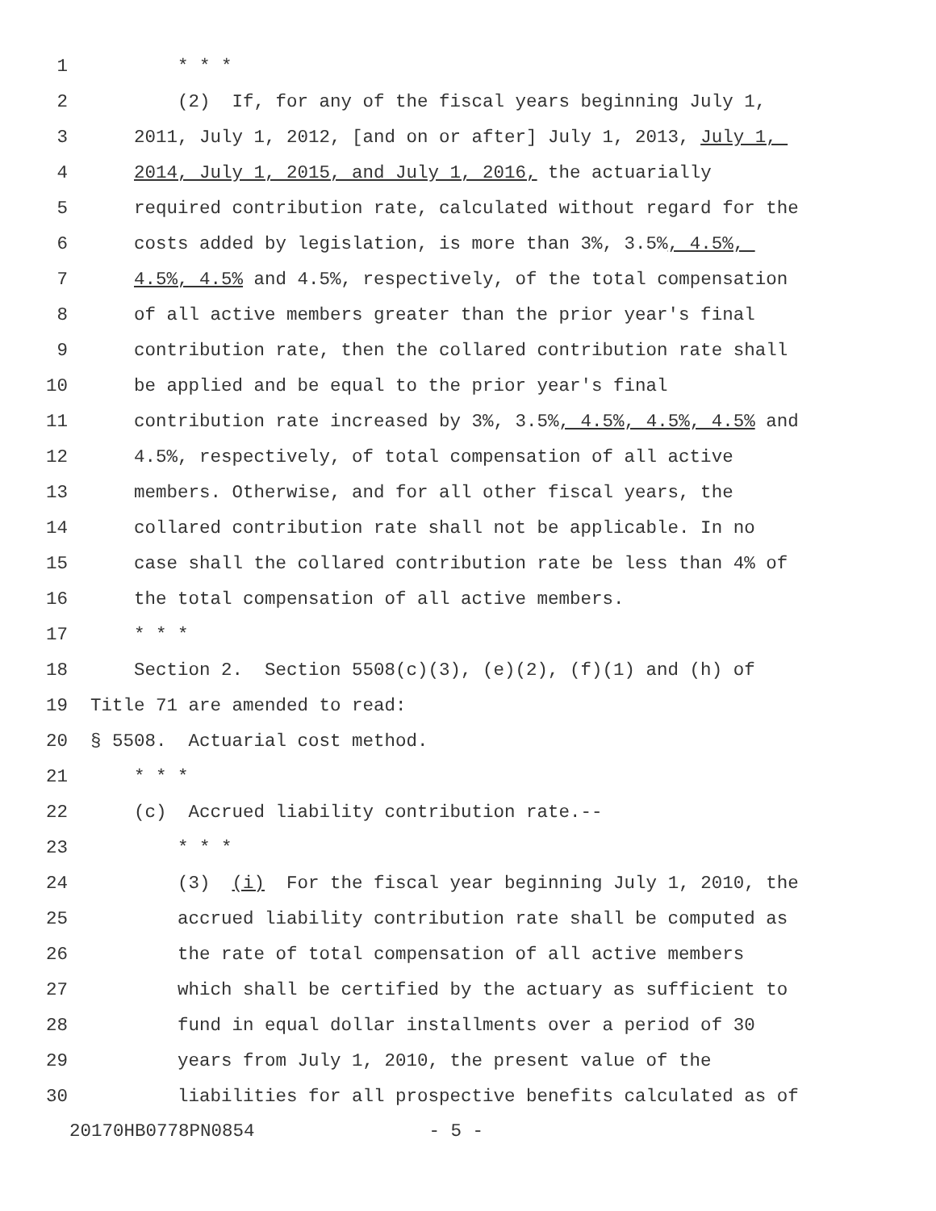1 * * *
2 (2) If, for any of the fiscal years beginning July 1,
3 2011, July 1, 2012, [and on or after] July 1, 2013, July 1,
4 2014, July 1, 2015, and July 1, 2016, the actuarially
5 required contribution rate, calculated without regard for the
6 costs added by legislation, is more than 3%, 3.5%, 4.5%,
7 4.5%, 4.5% and 4.5%, respectively, of the total compensation
8 of all active members greater than the prior year's final
9 contribution rate, then the collared contribution rate shall
10 be applied and be equal to the prior year's final
11 contribution rate increased by 3%, 3.5%, 4.5%, 4.5%, 4.5% and
12 4.5%, respectively, of total compensation of all active
13 members. Otherwise, and for all other fiscal years, the
14 collared contribution rate shall not be applicable. In no
15 case shall the collared contribution rate be less than 4% of
16 the total compensation of all active members.
17 * * *
18 Section 2. Section 5508(c)(3), (e)(2), (f)(1) and (h) of
19 Title 71 are amended to read:
20 § 5508. Actuarial cost method.
21 * * *
22 (c) Accrued liability contribution rate.--
23 * * *
24 (3) (i) For the fiscal year beginning July 1, 2010, the
25 accrued liability contribution rate shall be computed as
26 the rate of total compensation of all active members
27 which shall be certified by the actuary as sufficient to
28 fund in equal dollar installments over a period of 30
29 years from July 1, 2010, the present value of the
30 liabilities for all prospective benefits calculated as of
20170HB0778PN0854 - 5 -